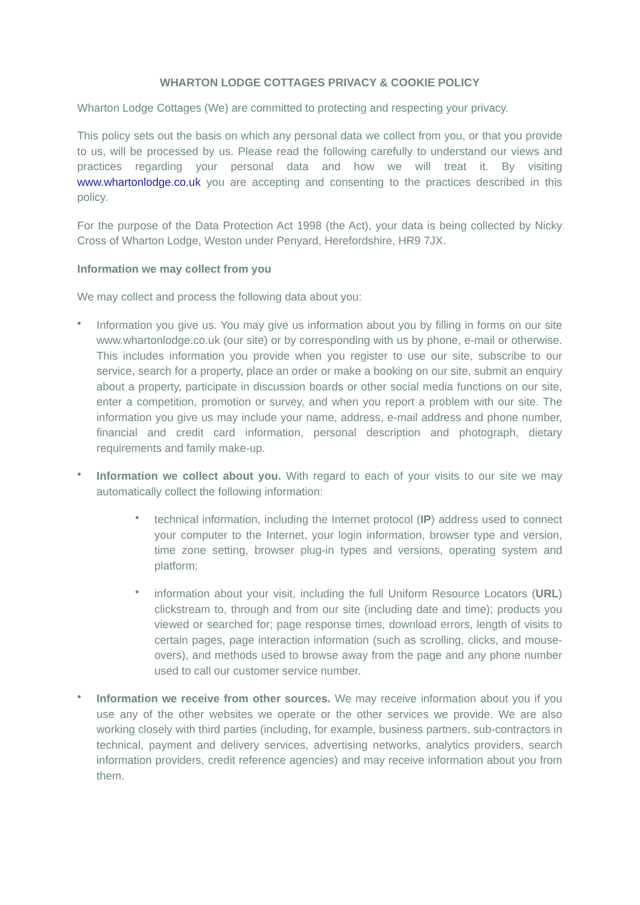WHARTON LODGE COTTAGES PRIVACY & COOKIE POLICY
Wharton Lodge Cottages (We) are committed to protecting and respecting your privacy.
This policy sets out the basis on which any personal data we collect from you, or that you provide to us, will be processed by us. Please read the following carefully to understand our views and practices regarding your personal data and how we will treat it. By visiting www.whartonlodge.co.uk you are accepting and consenting to the practices described in this policy.
For the purpose of the Data Protection Act 1998 (the Act), your data is being collected by Nicky Cross of Wharton Lodge, Weston under Penyard, Herefordshire, HR9 7JX.
Information we may collect from you
We may collect and process the following data about you:
• Information you give us. You may give us information about you by filling in forms on our site www.whartonlodge.co.uk (our site) or by corresponding with us by phone, e-mail or otherwise. This includes information you provide when you register to use our site, subscribe to our service, search for a property, place an order or make a booking on our site, submit an enquiry about a property, participate in discussion boards or other social media functions on our site, enter a competition, promotion or survey, and when you report a problem with our site. The information you give us may include your name, address, e-mail address and phone number, financial and credit card information, personal description and photograph, dietary requirements and family make-up.
• Information we collect about you. With regard to each of your visits to our site we may automatically collect the following information:
• technical information, including the Internet protocol (IP) address used to connect your computer to the Internet, your login information, browser type and version, time zone setting, browser plug-in types and versions, operating system and platform;
• information about your visit, including the full Uniform Resource Locators (URL) clickstream to, through and from our site (including date and time); products you viewed or searched for; page response times, download errors, length of visits to certain pages, page interaction information (such as scrolling, clicks, and mouse-overs), and methods used to browse away from the page and any phone number used to call our customer service number.
• Information we receive from other sources. We may receive information about you if you use any of the other websites we operate or the other services we provide. We are also working closely with third parties (including, for example, business partners, sub-contractors in technical, payment and delivery services, advertising networks, analytics providers, search information providers, credit reference agencies) and may receive information about you from them.